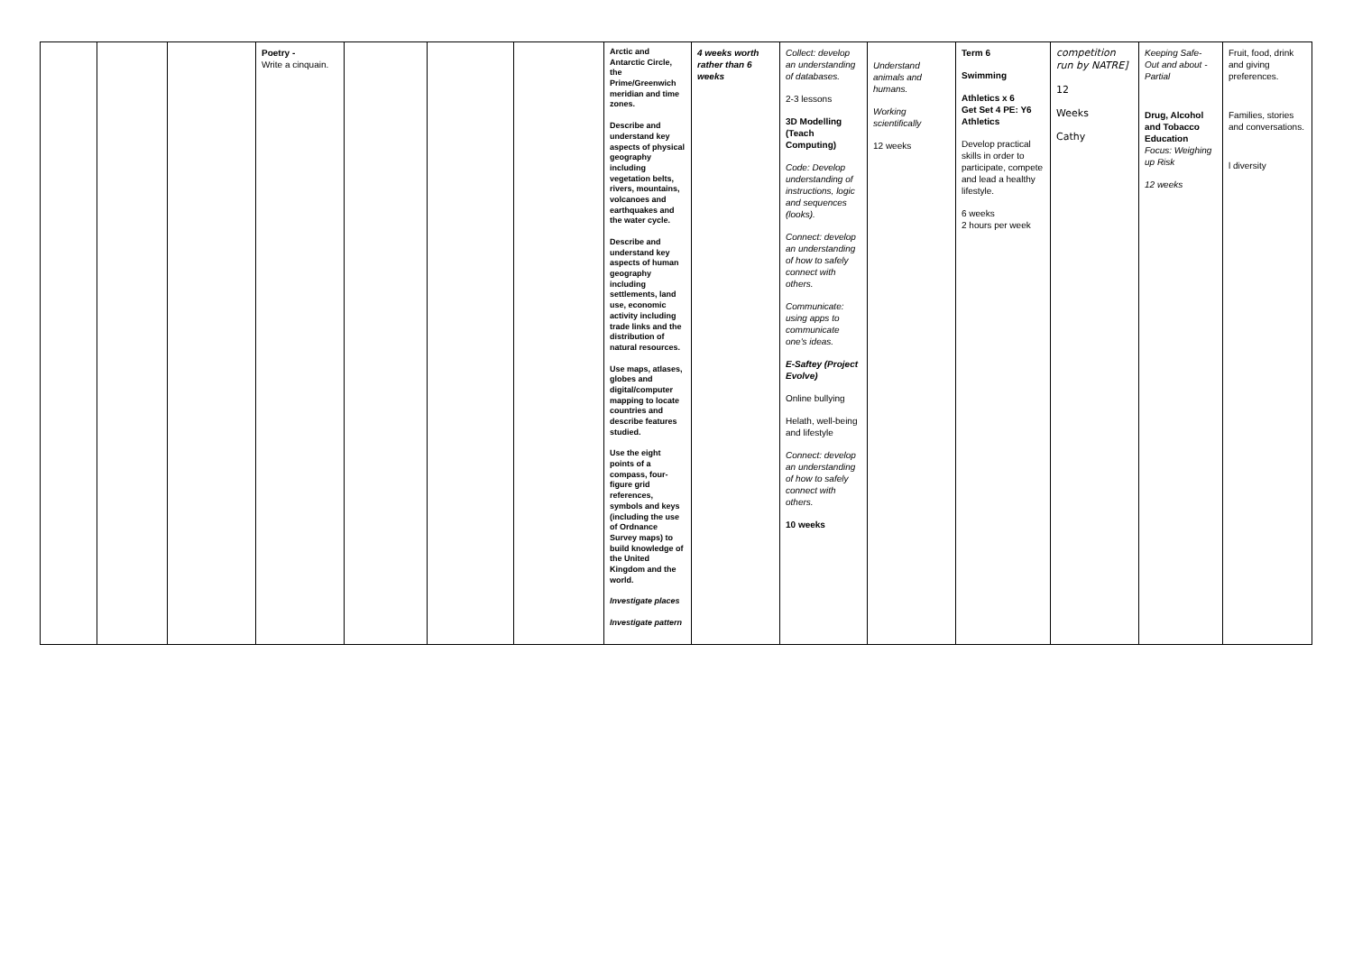| | | | Poetry - Write a cinquain. | | | | Arctic and Antarctic Circle, the Prime/Greenwich meridian and time zones. Describe and understand key aspects of physical geography including vegetation belts, rivers, mountains, volcanoes and earthquakes and the water cycle. Describe and understand key aspects of human geography including settlements, land use, economic activity including trade links and the distribution of natural resources. Use maps, atlases, globes and digital/computer mapping to locate countries and describe features studied. Use the eight points of a compass, four-figure grid references, symbols and keys (including the use of Ordnance Survey maps) to build knowledge of the United Kingdom and the world. Investigate places Investigate pattern | 4 weeks worth rather than 6 weeks | Collect: develop an understanding of databases. 2-3 lessons 3D Modelling (Teach Computing) Code: Develop understanding of instructions, logic and sequences (looks). Connect: develop an understanding of how to safely connect with others. Communicate: using apps to communicate one's ideas. E-Saftey (Project Evolve) Online bullying Helath, well-being and lifestyle Connect: develop an understanding of how to safely connect with others. 10 weeks | Understand animals and humans. Working scientifically 12 weeks | Term 6 Swimming Athletics x 6 Get Set 4 PE: Y6 Athletics Develop practical skills in order to participate, compete and lead a healthy lifestyle. 6 weeks 2 hours per week | competition run by NATRE] 12 Weeks Cathy | Keeping Safe- Out and about - Partial Drug, Alcohol and Tobacco Education Focus: Weighing up Risk 12 weeks | Fruit, food, drink and giving preferences. Families, stories and conversations. l diversity |